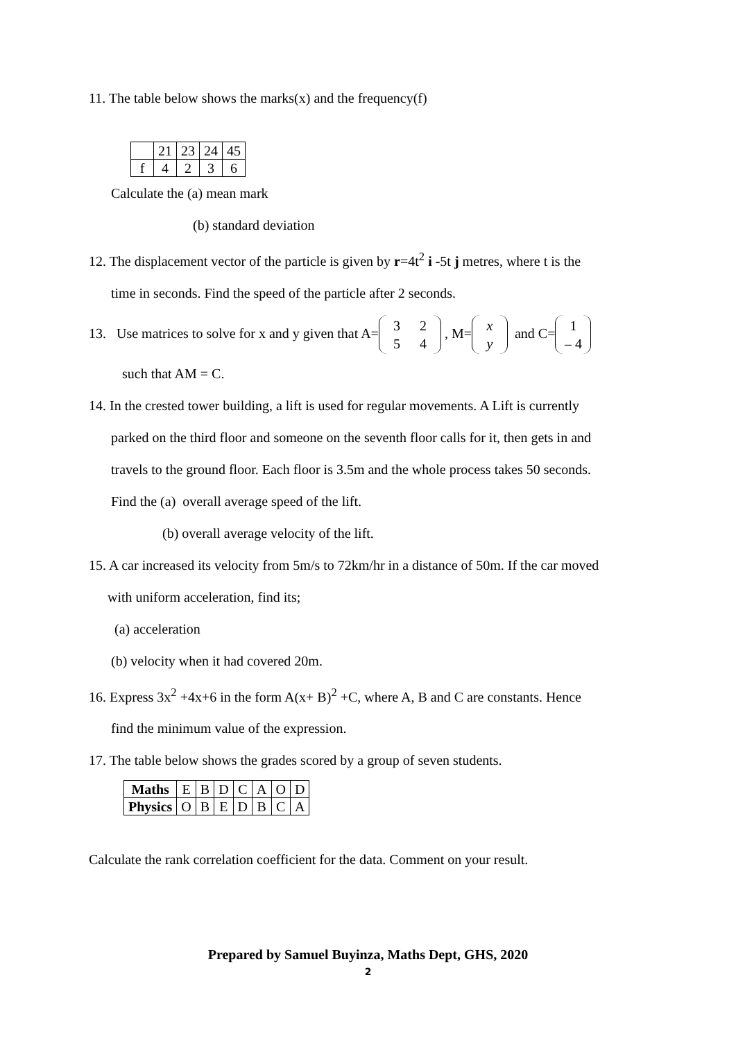11. The table below shows the marks(x) and the frequency(f)
| | 21 | 23 | 24 | 45 |
| f | 4 | 2 | 3 | 6 |
Calculate the (a) mean mark
(b) standard deviation
12. The displacement vector of the particle is given by r=4t<sup>2</sup> i -5t j metres, where t is the
time in seconds. Find the speed of the particle after 2 seconds.
13. Use matrices to solve for x and y given that A= 3 2
5 4 , M= x
y and C= 1
– 4
such that AM = C.
14. In the crested tower building, a lift is used for regular movements. A Lift is currently
parked on the third floor and someone on the seventh floor calls for it, then gets in and
travels to the ground floor. Each floor is 3.5m and the whole process takes 50 seconds.
Find the (a) overall average speed of the lift.
(b) overall average velocity of the lift.
15. A car increased its velocity from 5m/s to 72km/hr in a distance of 50m. If the car moved
with uniform acceleration, find its;
(a) acceleration
(b) velocity when it had covered 20m.
16. Express 3x<sup>2</sup> +4x+6 in the form A(x+ B)<sup>2</sup> +C, where A, B and C are constants. Hence
find the minimum value of the expression.
17. The table below shows the grades scored by a group of seven students.
| Maths | E | B | D | C | A | O | D |
| Physics | O | B | E | D | B | C | A |
Calculate the rank correlation coefficient for the data. Comment on your result.
Prepared by Samuel Buyinza, Maths Dept, GHS, 2020
2